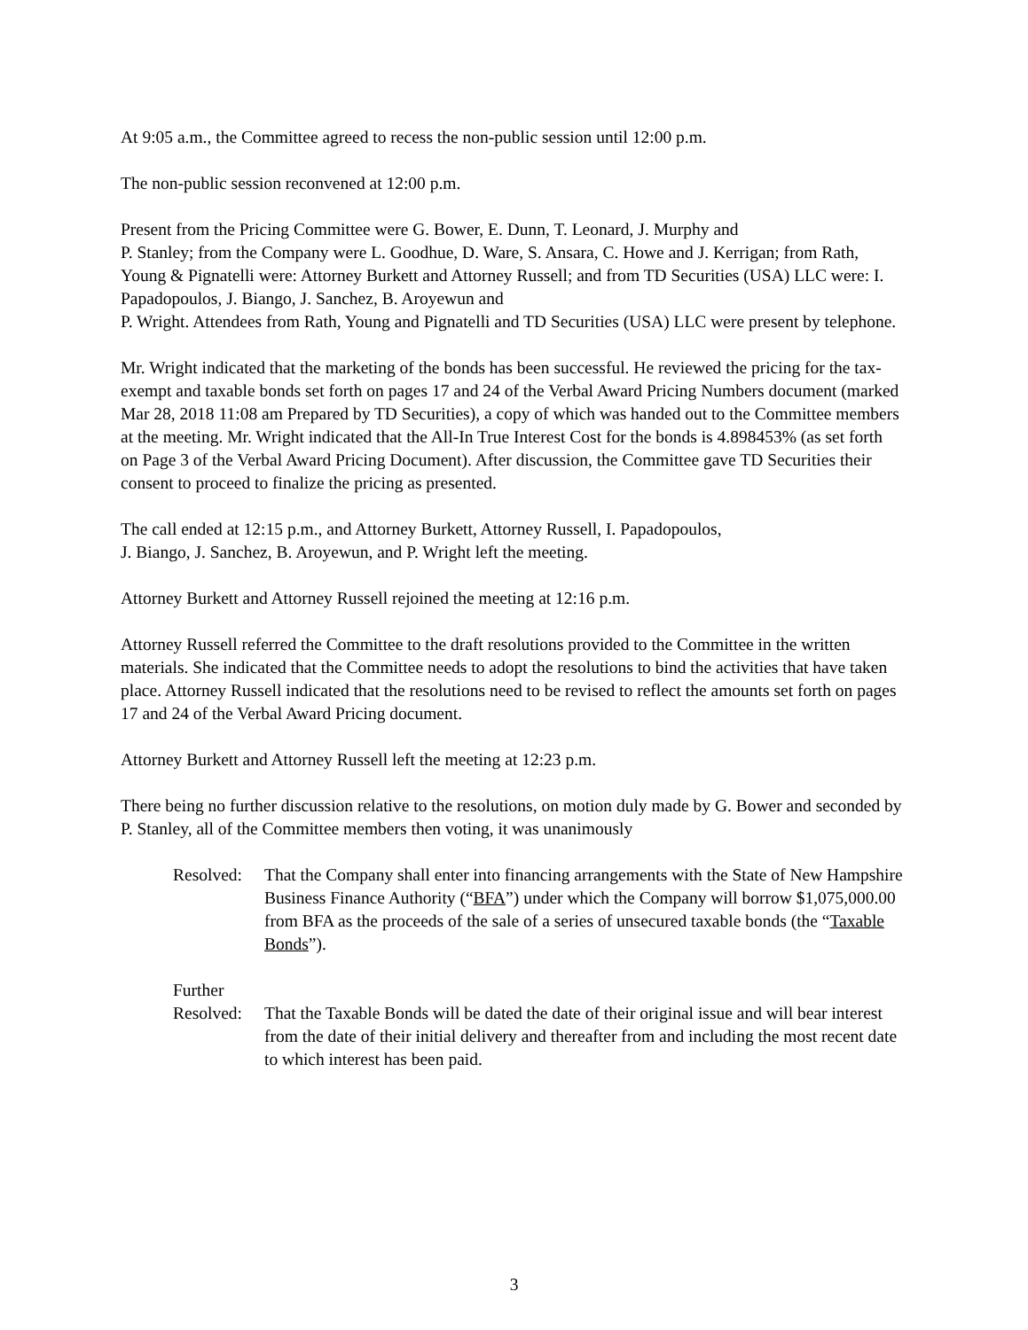At 9:05 a.m., the Committee agreed to recess the non-public session until 12:00 p.m.
The non-public session reconvened at 12:00 p.m.
Present from the Pricing Committee were G. Bower, E. Dunn, T. Leonard, J. Murphy and
P. Stanley; from the Company were L. Goodhue, D. Ware, S. Ansara, C. Howe and J. Kerrigan; from Rath, Young & Pignatelli were: Attorney Burkett and Attorney Russell; and from TD Securities (USA) LLC were: I. Papadopoulos, J. Biango, J. Sanchez, B. Aroyewun and
P. Wright. Attendees from Rath, Young and Pignatelli and TD Securities (USA) LLC were present by telephone.
Mr. Wright indicated that the marketing of the bonds has been successful. He reviewed the pricing for the tax-exempt and taxable bonds set forth on pages 17 and 24 of the Verbal Award Pricing Numbers document (marked Mar 28, 2018 11:08 am Prepared by TD Securities), a copy of which was handed out to the Committee members at the meeting. Mr. Wright indicated that the All-In True Interest Cost for the bonds is 4.898453% (as set forth on Page 3 of the Verbal Award Pricing Document). After discussion, the Committee gave TD Securities their consent to proceed to finalize the pricing as presented.
The call ended at 12:15 p.m., and Attorney Burkett, Attorney Russell, I. Papadopoulos,
J. Biango, J. Sanchez, B. Aroyewun, and P. Wright left the meeting.
Attorney Burkett and Attorney Russell rejoined the meeting at 12:16 p.m.
Attorney Russell referred the Committee to the draft resolutions provided to the Committee in the written materials. She indicated that the Committee needs to adopt the resolutions to bind the activities that have taken place. Attorney Russell indicated that the resolutions need to be revised to reflect the amounts set forth on pages 17 and 24 of the Verbal Award Pricing document.
Attorney Burkett and Attorney Russell left the meeting at 12:23 p.m.
There being no further discussion relative to the resolutions, on motion duly made by G. Bower and seconded by P. Stanley, all of the Committee members then voting, it was unanimously
Resolved:
That the Company shall enter into financing arrangements with the State of New Hampshire Business Finance Authority (“BFA”) under which the Company will borrow $1,075,000.00 from BFA as the proceeds of the sale of a series of unsecured taxable bonds (the “Taxable Bonds”).
Further
Resolved:
That the Taxable Bonds will be dated the date of their original issue and will bear interest from the date of their initial delivery and thereafter from and including the most recent date to which interest has been paid.
3